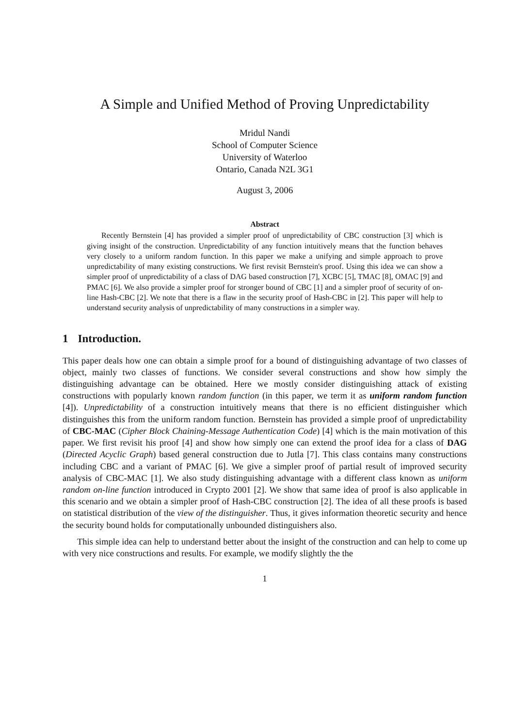A Simple and Unified Method of Proving Unpredictability
Mridul Nandi
School of Computer Science
University of Waterloo
Ontario, Canada N2L 3G1
August 3, 2006
Abstract
Recently Bernstein [4] has provided a simpler proof of unpredictability of CBC construction [3] which is giving insight of the construction. Unpredictability of any function intuitively means that the function behaves very closely to a uniform random function. In this paper we make a unifying and simple approach to prove unpredictability of many existing constructions. We first revisit Bernstein's proof. Using this idea we can show a simpler proof of unpredictability of a class of DAG based construction [7], XCBC [5], TMAC [8], OMAC [9] and PMAC [6]. We also provide a simpler proof for stronger bound of CBC [1] and a simpler proof of security of on-line Hash-CBC [2]. We note that there is a flaw in the security proof of Hash-CBC in [2]. This paper will help to understand security analysis of unpredictability of many constructions in a simpler way.
1 Introduction.
This paper deals how one can obtain a simple proof for a bound of distinguishing advantage of two classes of object, mainly two classes of functions. We consider several constructions and show how simply the distinguishing advantage can be obtained. Here we mostly consider distinguishing attack of existing constructions with popularly known random function (in this paper, we term it as uniform random function [4]). Unpredictability of a construction intuitively means that there is no efficient distinguisher which distinguishes this from the uniform random function. Bernstein has provided a simple proof of unpredictability of CBC-MAC (Cipher Block Chaining-Message Authentication Code) [4] which is the main motivation of this paper. We first revisit his proof [4] and show how simply one can extend the proof idea for a class of DAG (Directed Acyclic Graph) based general construction due to Jutla [7]. This class contains many constructions including CBC and a variant of PMAC [6]. We give a simpler proof of partial result of improved security analysis of CBC-MAC [1]. We also study distinguishing advantage with a different class known as uniform random on-line function introduced in Crypto 2001 [2]. We show that same idea of proof is also applicable in this scenario and we obtain a simpler proof of Hash-CBC construction [2]. The idea of all these proofs is based on statistical distribution of the view of the distinguisher. Thus, it gives information theoretic security and hence the security bound holds for computationally unbounded distinguishers also.
This simple idea can help to understand better about the insight of the construction and can help to come up with very nice constructions and results. For example, we modify slightly the the
1